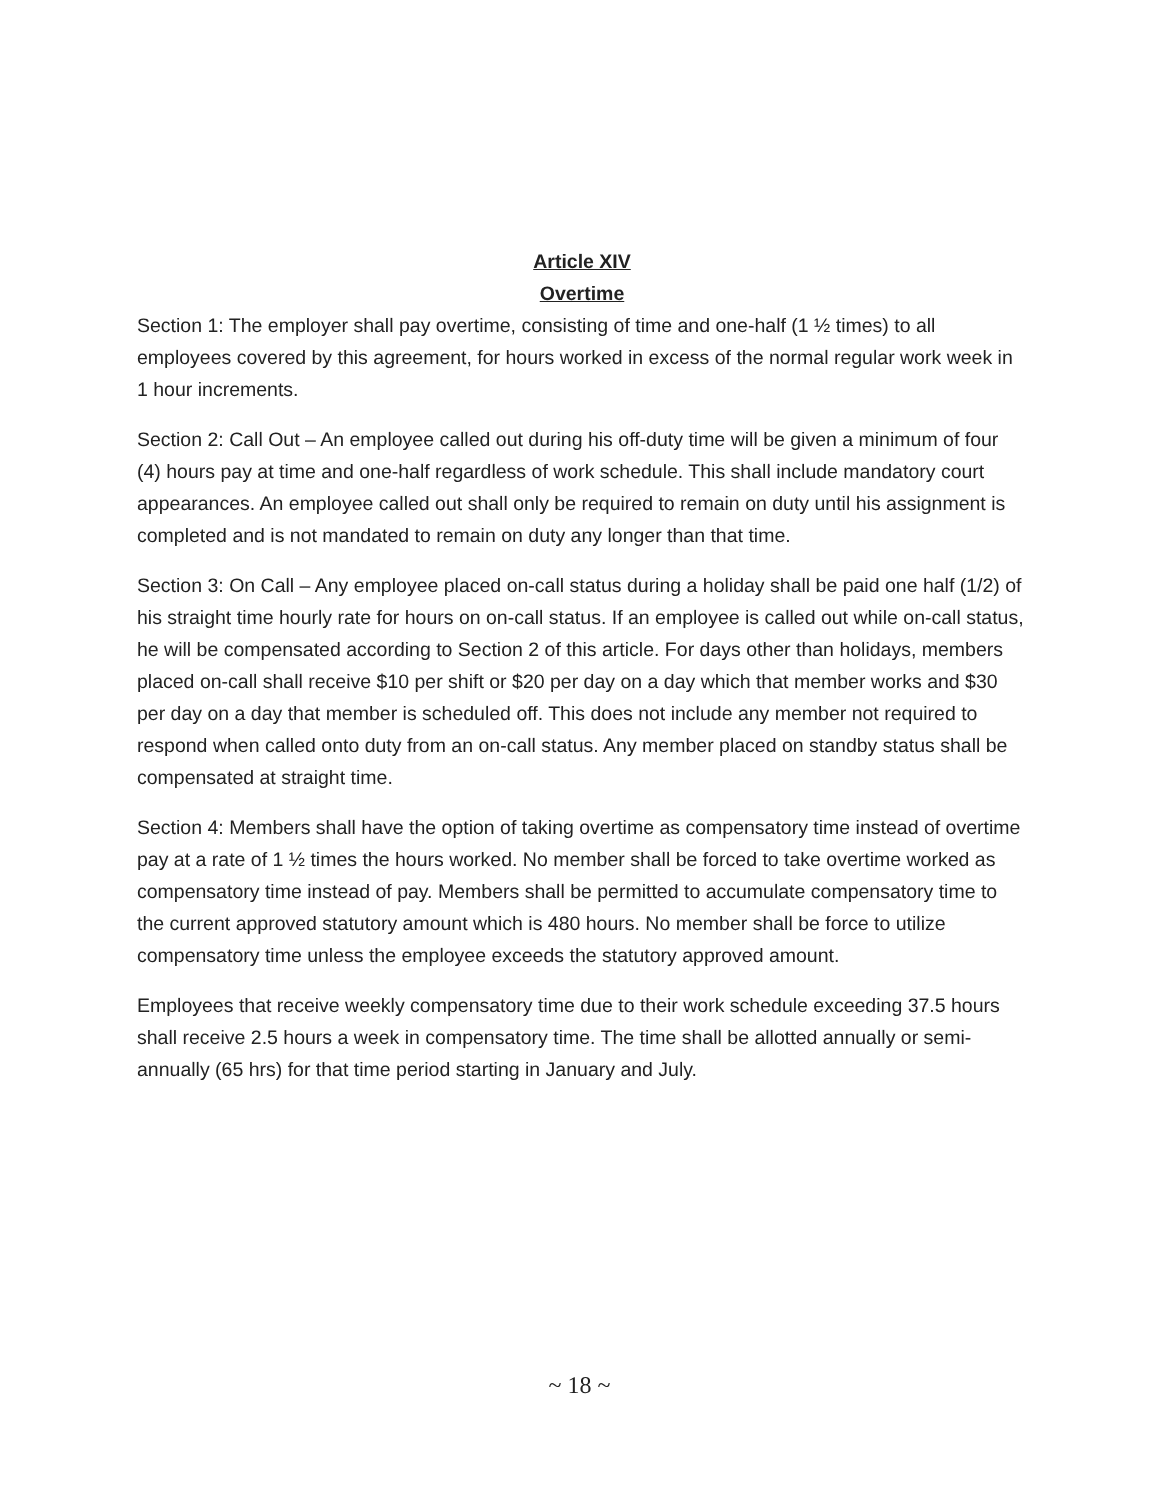Article XIV
Overtime
Section 1: The employer shall pay overtime, consisting of time and one-half (1 ½ times) to all employees covered by this agreement, for hours worked in excess of the normal regular work week in 1 hour increments.
Section 2: Call Out – An employee called out during his off-duty time will be given a minimum of four (4) hours pay at time and one-half regardless of work schedule. This shall include mandatory court appearances. An employee called out shall only be required to remain on duty until his assignment is completed and is not mandated to remain on duty any longer than that time.
Section 3: On Call – Any employee placed on-call status during a holiday shall be paid one half (1/2) of his straight time hourly rate for hours on on-call status. If an employee is called out while on-call status, he will be compensated according to Section 2 of this article. For days other than holidays, members placed on-call shall receive $10 per shift or $20 per day on a day which that member works and $30 per day on a day that member is scheduled off. This does not include any member not required to respond when called onto duty from an on-call status. Any member placed on standby status shall be compensated at straight time.
Section 4: Members shall have the option of taking overtime as compensatory time instead of overtime pay at a rate of 1 ½ times the hours worked. No member shall be forced to take overtime worked as compensatory time instead of pay. Members shall be permitted to accumulate compensatory time to the current approved statutory amount which is 480 hours. No member shall be force to utilize compensatory time unless the employee exceeds the statutory approved amount.
Employees that receive weekly compensatory time due to their work schedule exceeding 37.5 hours shall receive 2.5 hours a week in compensatory time. The time shall be allotted annually or semi-annually (65 hrs) for that time period starting in January and July.
~ 18 ~